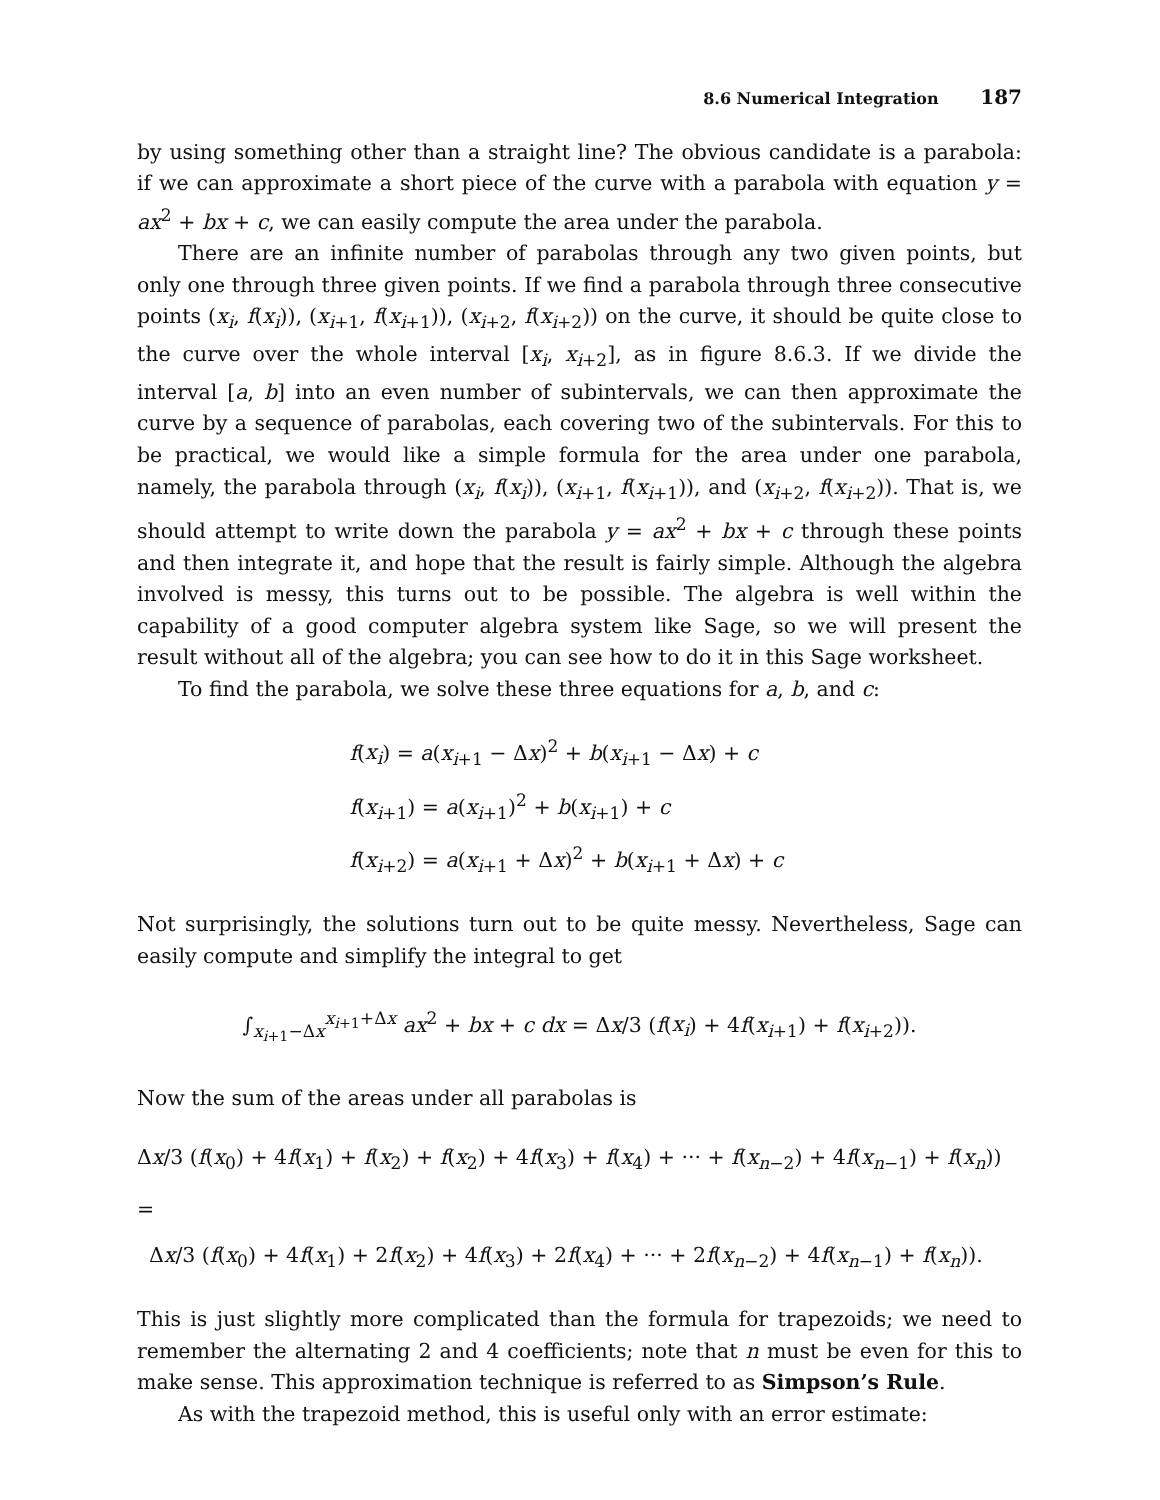8.6 Numerical Integration 187
by using something other than a straight line? The obvious candidate is a parabola: if we can approximate a short piece of the curve with a parabola with equation y = ax<sup>2</sup> + bx + c, we can easily compute the area under the parabola.
There are an infinite number of parabolas through any two given points, but only one through three given points. If we find a parabola through three consecutive points (x<sub>i</sub>, f(x<sub>i</sub>)), (x<sub>i+1</sub>, f(x<sub>i+1</sub>)), (x<sub>i+2</sub>, f(x<sub>i+2</sub>)) on the curve, it should be quite close to the curve over the whole interval [x<sub>i</sub>, x<sub>i+2</sub>], as in figure 8.6.3. If we divide the interval [a, b] into an even number of subintervals, we can then approximate the curve by a sequence of parabolas, each covering two of the subintervals. For this to be practical, we would like a simple formula for the area under one parabola, namely, the parabola through (x<sub>i</sub>, f(x<sub>i</sub>)), (x<sub>i+1</sub>, f(x<sub>i+1</sub>)), and (x<sub>i+2</sub>, f(x<sub>i+2</sub>)). That is, we should attempt to write down the parabola y = ax<sup>2</sup> + bx + c through these points and then integrate it, and hope that the result is fairly simple. Although the algebra involved is messy, this turns out to be possible. The algebra is well within the capability of a good computer algebra system like Sage, so we will present the result without all of the algebra; you can see how to do it in this Sage worksheet.
To find the parabola, we solve these three equations for a, b, and c:
f(x<sub>i</sub>) = a(x<sub>i+1</sub> − Δx)<sup>2</sup> + b(x<sub>i+1</sub> − Δx) + c
f(x<sub>i+1</sub>) = a(x<sub>i+1</sub>)<sup>2</sup> + b(x<sub>i+1</sub>) + c
f(x<sub>i+2</sub>) = a(x<sub>i+1</sub> + Δx)<sup>2</sup> + b(x<sub>i+1</sub> + Δx) + c
Not surprisingly, the solutions turn out to be quite messy. Nevertheless, Sage can easily compute and simplify the integral to get
∫<sub>x<sub>i+1</sub>−Δx</sub><sup>x<sub>i+1</sub>+Δx</sup> ax<sup>2</sup> + bx + c dx = Δx/3 (f(x<sub>i</sub>) + 4f(x<sub>i+1</sub>) + f(x<sub>i+2</sub>)).
Now the sum of the areas under all parabolas is
Δx/3 (f(x<sub>0</sub>) + 4f(x<sub>1</sub>) + f(x<sub>2</sub>) + f(x<sub>2</sub>) + 4f(x<sub>3</sub>) + f(x<sub>4</sub>) + ··· + f(x<sub>n−2</sub>) + 4f(x<sub>n−1</sub>) + f(x<sub>n</sub>)) =
Δx/3 (f(x<sub>0</sub>) + 4f(x<sub>1</sub>) + 2f(x<sub>2</sub>) + 4f(x<sub>3</sub>) + 2f(x<sub>4</sub>) + ··· + 2f(x<sub>n−2</sub>) + 4f(x<sub>n−1</sub>) + f(x<sub>n</sub>)).
This is just slightly more complicated than the formula for trapezoids; we need to remember the alternating 2 and 4 coefficients; note that n must be even for this to make sense. This approximation technique is referred to as Simpson’s Rule.
As with the trapezoid method, this is useful only with an error estimate: